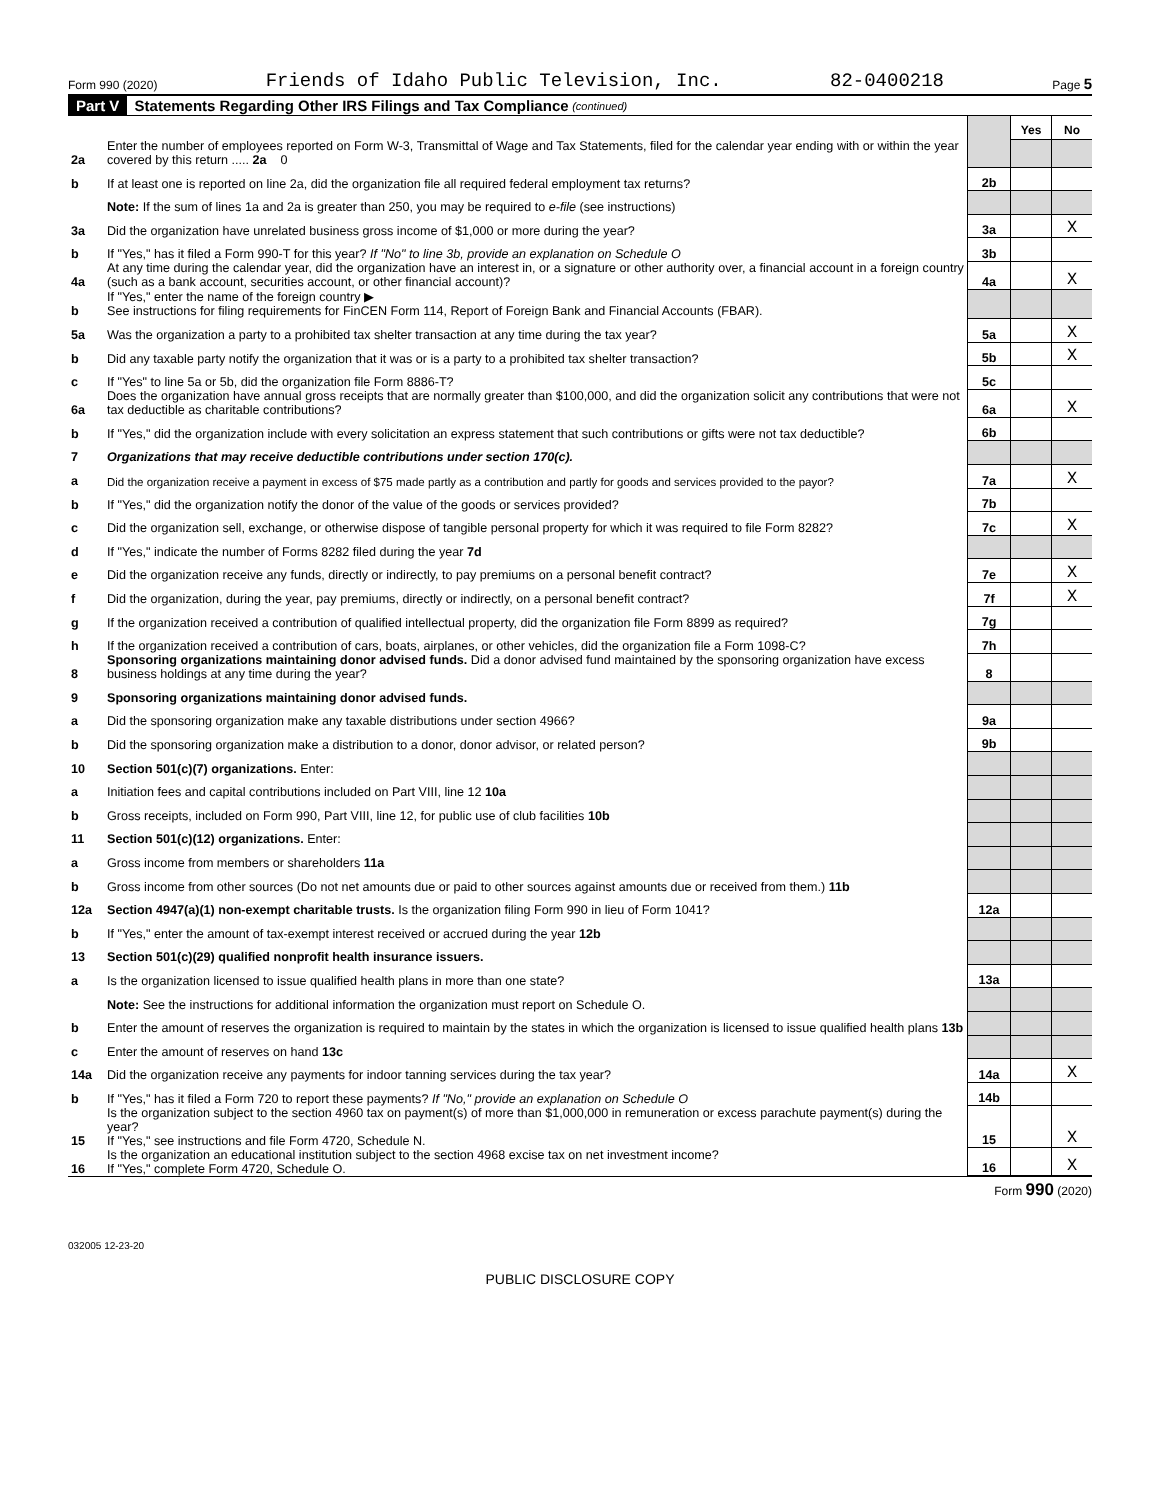Form 990 (2020) Friends of Idaho Public Television, Inc. 82-0400218 Page 5
Part V Statements Regarding Other IRS Filings and Tax Compliance (continued)
| | | | Yes | No |
| 2a | Enter the number of employees reported on Form W-3, Transmittal of Wage and Tax Statements, filed for the calendar year ending with or within the year covered by this return ..... 2a 0 | | | |
| b | If at least one is reported on line 2a, did the organization file all required federal employment tax returns? | 2b | | |
| | Note: If the sum of lines 1a and 2a is greater than 250, you may be required to e-file (see instructions) | | | |
| 3a | Did the organization have unrelated business gross income of $1,000 or more during the year? | 3a | | X |
| b | If "Yes," has it filed a Form 990-T for this year? If "No" to line 3b, provide an explanation on Schedule O | 3b | | |
| 4a | At any time during the calendar year, did the organization have an interest in, or a signature or other authority over, a financial account in a foreign country (such as a bank account, securities account, or other financial account)? | 4a | | X |
| b | If "Yes," enter the name of the foreign country ▶ See instructions for filing requirements for FinCEN Form 114, Report of Foreign Bank and Financial Accounts (FBAR). | | | |
| 5a | Was the organization a party to a prohibited tax shelter transaction at any time during the tax year? | 5a | | X |
| b | Did any taxable party notify the organization that it was or is a party to a prohibited tax shelter transaction? | 5b | | X |
| c | If "Yes" to line 5a or 5b, did the organization file Form 8886-T? | 5c | | |
| 6a | Does the organization have annual gross receipts that are normally greater than $100,000, and did the organization solicit any contributions that were not tax deductible as charitable contributions? | 6a | | X |
| b | If "Yes," did the organization include with every solicitation an express statement that such contributions or gifts were not tax deductible? | 6b | | |
| 7 | Organizations that may receive deductible contributions under section 170(c). | | | |
| a | Did the organization receive a payment in excess of $75 made partly as a contribution and partly for goods and services provided to the payor? | 7a | | X |
| b | If "Yes," did the organization notify the donor of the value of the goods or services provided? | 7b | | |
| c | Did the organization sell, exchange, or otherwise dispose of tangible personal property for which it was required to file Form 8282? | 7c | | X |
| d | If "Yes," indicate the number of Forms 8282 filed during the year 7d | | | |
| e | Did the organization receive any funds, directly or indirectly, to pay premiums on a personal benefit contract? | 7e | | X |
| f | Did the organization, during the year, pay premiums, directly or indirectly, on a personal benefit contract? | 7f | | X |
| g | If the organization received a contribution of qualified intellectual property, did the organization file Form 8899 as required? | 7g | | |
| h | If the organization received a contribution of cars, boats, airplanes, or other vehicles, did the organization file a Form 1098-C? | 7h | | |
| 8 | Sponsoring organizations maintaining donor advised funds. Did a donor advised fund maintained by the sponsoring organization have excess business holdings at any time during the year? | 8 | | |
| 9 | Sponsoring organizations maintaining donor advised funds. | | | |
| a | Did the sponsoring organization make any taxable distributions under section 4966? | 9a | | |
| b | Did the sponsoring organization make a distribution to a donor, donor advisor, or related person? | 9b | | |
| 10 | Section 501(c)(7) organizations. Enter: | | | |
| a | Initiation fees and capital contributions included on Part VIII, line 12 10a | | | |
| b | Gross receipts, included on Form 990, Part VIII, line 12, for public use of club facilities 10b | | | |
| 11 | Section 501(c)(12) organizations. Enter: | | | |
| a | Gross income from members or shareholders 11a | | | |
| b | Gross income from other sources (Do not net amounts due or paid to other sources against amounts due or received from them.) 11b | | | |
| 12a | Section 4947(a)(1) non-exempt charitable trusts. Is the organization filing Form 990 in lieu of Form 1041? | 12a | | |
| b | If "Yes," enter the amount of tax-exempt interest received or accrued during the year 12b | | | |
| 13 | Section 501(c)(29) qualified nonprofit health insurance issuers. | | | |
| a | Is the organization licensed to issue qualified health plans in more than one state? | 13a | | |
| | Note: See the instructions for additional information the organization must report on Schedule O. | | | |
| b | Enter the amount of reserves the organization is required to maintain by the states in which the organization is licensed to issue qualified health plans 13b | | | |
| c | Enter the amount of reserves on hand 13c | | | |
| 14a | Did the organization receive any payments for indoor tanning services during the tax year? | 14a | | X |
| b | If "Yes," has it filed a Form 720 to report these payments? If "No," provide an explanation on Schedule O | 14b | | |
| 15 | Is the organization subject to the section 4960 tax on payment(s) of more than $1,000,000 in remuneration or excess parachute payment(s) during the year? If "Yes," see instructions and file Form 4720, Schedule N. | 15 | | X |
| 16 | Is the organization an educational institution subject to the section 4968 excise tax on net investment income? If "Yes," complete Form 4720, Schedule O. | 16 | | X |
Form 990 (2020)
032005 12-23-20
PUBLIC DISCLOSURE COPY